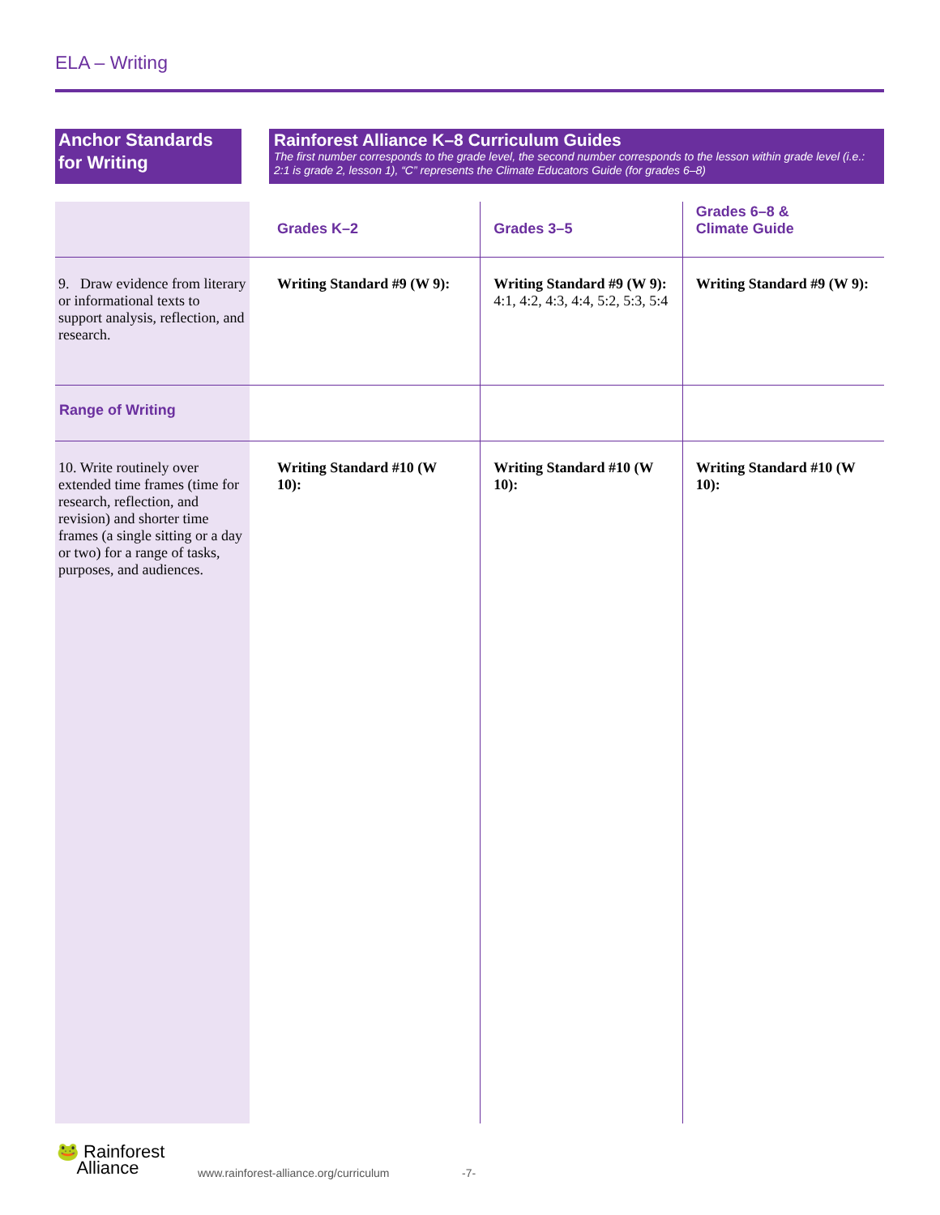ELA – Writing
Anchor Standards for Writing
Rainforest Alliance K–8 Curriculum Guides
The first number corresponds to the grade level, the second number corresponds to the lesson within grade level (i.e.: 2:1 is grade 2, lesson 1), “C” represents the Climate Educators Guide (for grades 6–8)
| | Grades K–2 | Grades 3–5 | Grades 6–8 & Climate Guide |
| 9. Draw evidence from literary or informational texts to support analysis, reflection, and research. | Writing Standard #9 (W 9): | Writing Standard #9 (W 9): 4:1, 4:2, 4:3, 4:4, 5:2, 5:3, 5:4 | Writing Standard #9 (W 9): |
| Range of Writing | | | |
| 10. Write routinely over extended time frames (time for research, reflection, and revision) and shorter time frames (a single sitting or a day or two) for a range of tasks, purposes, and audiences. | Writing Standard #10 (W 10): | Writing Standard #10 (W 10): | Writing Standard #10 (W 10): |
🐸 Rainforest
Alliance
www.rainforest-alliance.org/curriculum
-7-